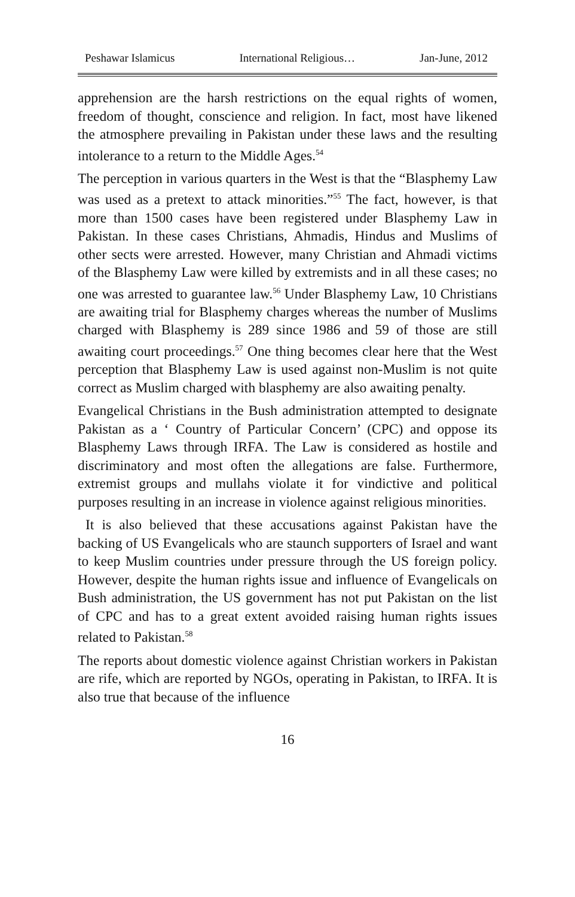Peshawar Islamicus International Religious… Jan-June, 2012
apprehension are the harsh restrictions on the equal rights of women, freedom of thought, conscience and religion. In fact, most have likened the atmosphere prevailing in Pakistan under these laws and the resulting intolerance to a return to the Middle Ages.<sup>54</sup>
The perception in various quarters in the West is that the “Blasphemy Law was used as a pretext to attack minorities.”<sup>55</sup> The fact, however, is that more than 1500 cases have been registered under Blasphemy Law in Pakistan. In these cases Christians, Ahmadis, Hindus and Muslims of other sects were arrested. However, many Christian and Ahmadi victims of the Blasphemy Law were killed by extremists and in all these cases; no one was arrested to guarantee law.<sup>56</sup> Under Blasphemy Law, 10 Christians are awaiting trial for Blasphemy charges whereas the number of Muslims charged with Blasphemy is 289 since 1986 and 59 of those are still awaiting court proceedings.<sup>57</sup> One thing becomes clear here that the West perception that Blasphemy Law is used against non-Muslim is not quite correct as Muslim charged with blasphemy are also awaiting penalty.
Evangelical Christians in the Bush administration attempted to designate Pakistan as a ‘ Country of Particular Concern’ (CPC) and oppose its Blasphemy Laws through IRFA. The Law is considered as hostile and discriminatory and most often the allegations are false. Furthermore, extremist groups and mullahs violate it for vindictive and political purposes resulting in an increase in violence against religious minorities.
It is also believed that these accusations against Pakistan have the backing of US Evangelicals who are staunch supporters of Israel and want to keep Muslim countries under pressure through the US foreign policy. However, despite the human rights issue and influence of Evangelicals on Bush administration, the US government has not put Pakistan on the list of CPC and has to a great extent avoided raising human rights issues related to Pakistan.<sup>58</sup>
The reports about domestic violence against Christian workers in Pakistan are rife, which are reported by NGOs, operating in Pakistan, to IRFA. It is also true that because of the influence
16